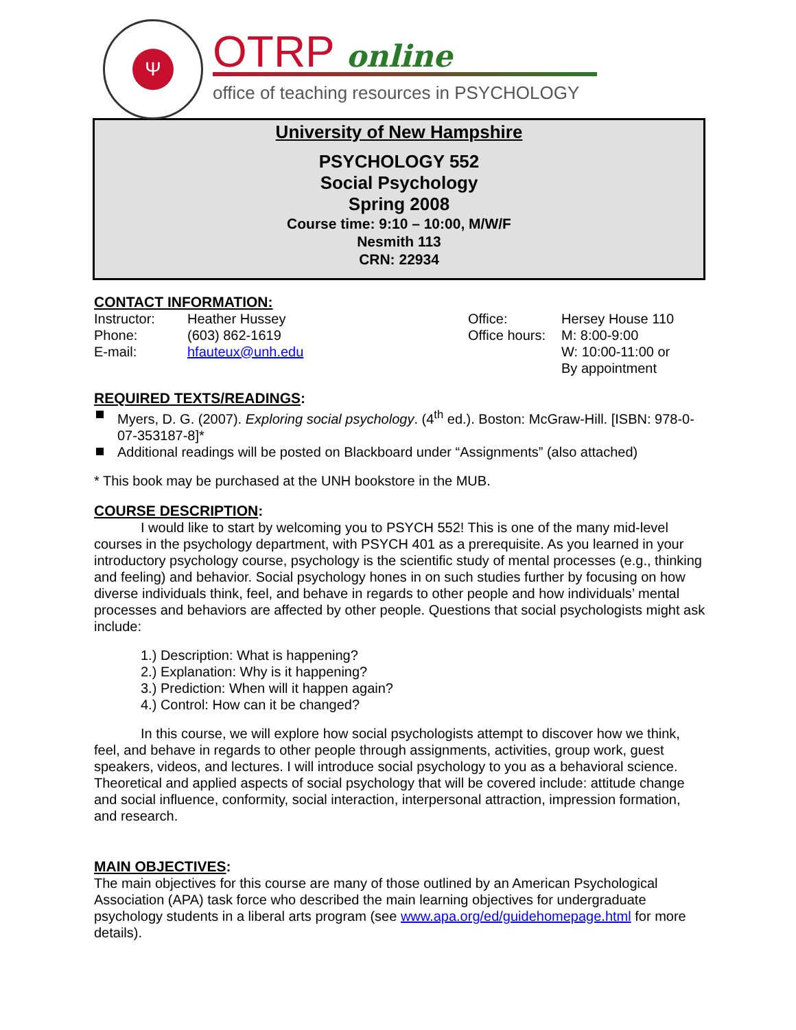Ψ OTRP online
office of teaching resources in PSYCHOLOGY
University of New Hampshire
PSYCHOLOGY 552
Social Psychology
Spring 2008
Course time: 9:10 – 10:00, M/W/F
Nesmith 113
CRN: 22934
CONTACT INFORMATION:
| Instructor: | Heather Hussey | Office: | Hersey House 110 |
| Phone: | (603) 862-1619 | Office hours: | M: 8:00-9:00 |
| E-mail: | hfauteux@unh.edu | | W: 10:00-11:00 or |
| | | | By appointment |
REQUIRED TEXTS/READINGS:
Myers, D. G. (2007). Exploring social psychology. (4<sup>th</sup> ed.). Boston: McGraw-Hill. [ISBN: 978-0-07-353187-8]*
Additional readings will be posted on Blackboard under “Assignments” (also attached)
* This book may be purchased at the UNH bookstore in the MUB.
COURSE DESCRIPTION:
I would like to start by welcoming you to PSYCH 552! This is one of the many mid-level courses in the psychology department, with PSYCH 401 as a prerequisite. As you learned in your introductory psychology course, psychology is the scientific study of mental processes (e.g., thinking and feeling) and behavior. Social psychology hones in on such studies further by focusing on how diverse individuals think, feel, and behave in regards to other people and how individuals’ mental processes and behaviors are affected by other people. Questions that social psychologists might ask include:
1.) Description: What is happening?
2.) Explanation: Why is it happening?
3.) Prediction: When will it happen again?
4.) Control: How can it be changed?
In this course, we will explore how social psychologists attempt to discover how we think, feel, and behave in regards to other people through assignments, activities, group work, guest speakers, videos, and lectures. I will introduce social psychology to you as a behavioral science. Theoretical and applied aspects of social psychology that will be covered include: attitude change and social influence, conformity, social interaction, interpersonal attraction, impression formation, and research.
MAIN OBJECTIVES:
The main objectives for this course are many of those outlined by an American Psychological Association (APA) task force who described the main learning objectives for undergraduate psychology students in a liberal arts program (see www.apa.org/ed/guidehomepage.html for more details).